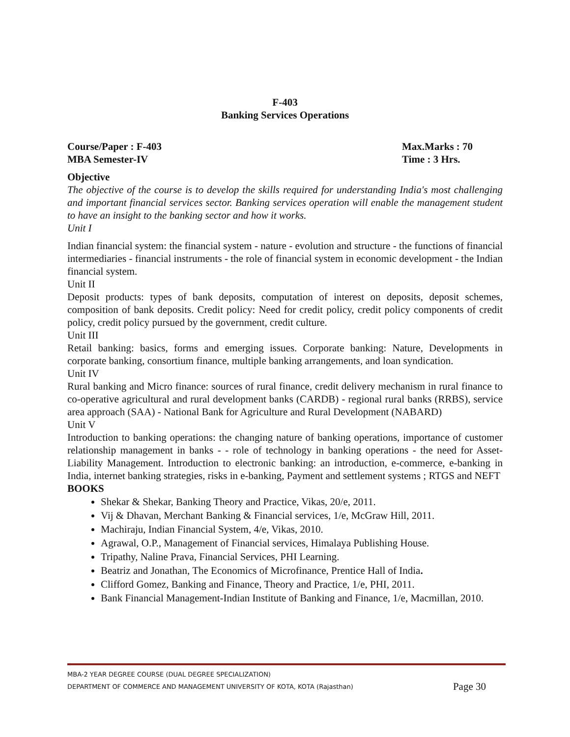F-403
Banking Services Operations
Course/Paper : F-403 Max.Marks : 70
MBA Semester-IV Time : 3 Hrs.
Objective
The objective of the course is to develop the skills required for understanding India's most challenging and important financial services sector. Banking services operation will enable the management student to have an insight to the banking sector and how it works.
Unit I
Indian financial system: the financial system - nature - evolution and structure - the functions of financial intermediaries - financial instruments - the role of financial system in economic development - the Indian financial system.
Unit II
Deposit products: types of bank deposits, computation of interest on deposits, deposit schemes, composition of bank deposits. Credit policy: Need for credit policy, credit policy components of credit policy, credit policy pursued by the government, credit culture.
Unit III
Retail banking: basics, forms and emerging issues. Corporate banking: Nature, Developments in corporate banking, consortium finance, multiple banking arrangements, and loan syndication.
Unit IV
Rural banking and Micro finance: sources of rural finance, credit delivery mechanism in rural finance to co-operative agricultural and rural development banks (CARDB) - regional rural banks (RRBS), service area approach (SAA) - National Bank for Agriculture and Rural Development (NABARD)
Unit V
Introduction to banking operations: the changing nature of banking operations, importance of customer relationship management in banks - - role of technology in banking operations - the need for Asset-Liability Management. Introduction to electronic banking: an introduction, e-commerce, e-banking in India, internet banking strategies, risks in e-banking, Payment and settlement systems ; RTGS and NEFT
BOOKS
Shekar & Shekar, Banking Theory and Practice, Vikas, 20/e, 2011.
Vij & Dhavan, Merchant Banking & Financial services, 1/e, McGraw Hill, 2011.
Machiraju, Indian Financial System, 4/e, Vikas, 2010.
Agrawal, O.P., Management of Financial services, Himalaya Publishing House.
Tripathy, Naline Prava, Financial Services, PHI Learning.
Beatriz and Jonathan, The Economics of Microfinance, Prentice Hall of India.
Clifford Gomez, Banking and Finance, Theory and Practice, 1/e, PHI, 2011.
Bank Financial Management-Indian Institute of Banking and Finance, 1/e, Macmillan, 2010.
MBA-2 YEAR DEGREE COURSE (DUAL DEGREE SPECIALIZATION)
DEPARTMENT OF COMMERCE AND MANAGEMENT UNIVERSITY OF KOTA, KOTA (Rajasthan) Page 30